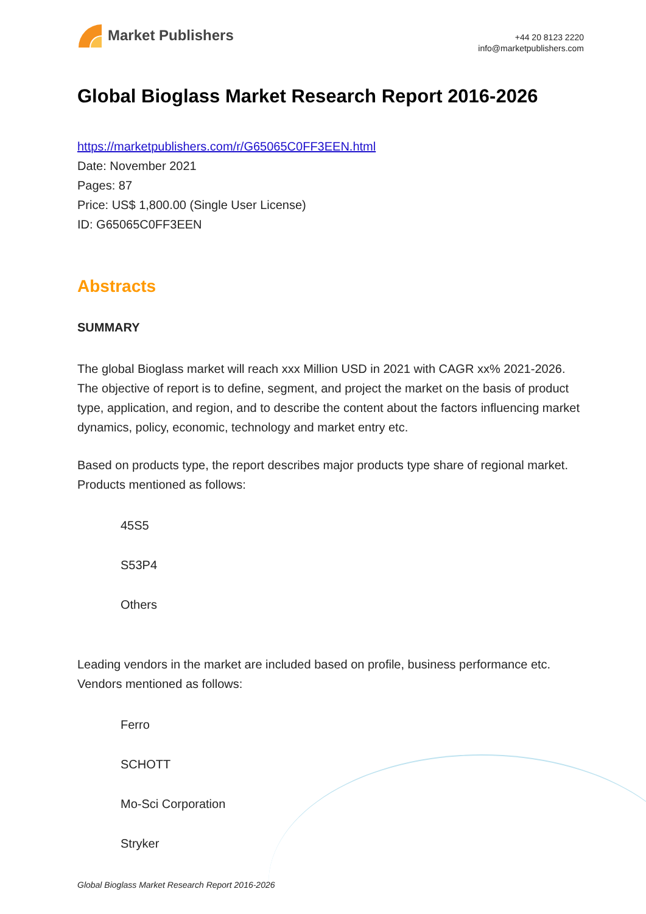Market Publishers
+44 20 8123 2220
info@marketpublishers.com
Global Bioglass Market Research Report 2016-2026
https://marketpublishers.com/r/G65065C0FF3EEN.html
Date: November 2021
Pages: 87
Price: US$ 1,800.00 (Single User License)
ID: G65065C0FF3EEN
Abstracts
SUMMARY
The global Bioglass market will reach xxx Million USD in 2021 with CAGR xx% 2021-2026. The objective of report is to define, segment, and project the market on the basis of product type, application, and region, and to describe the content about the factors influencing market dynamics, policy, economic, technology and market entry etc.
Based on products type, the report describes major products type share of regional market. Products mentioned as follows:
45S5
S53P4
Others
Leading vendors in the market are included based on profile, business performance etc. Vendors mentioned as follows:
Ferro
SCHOTT
Mo-Sci Corporation
Stryker
Global Bioglass Market Research Report 2016-2026